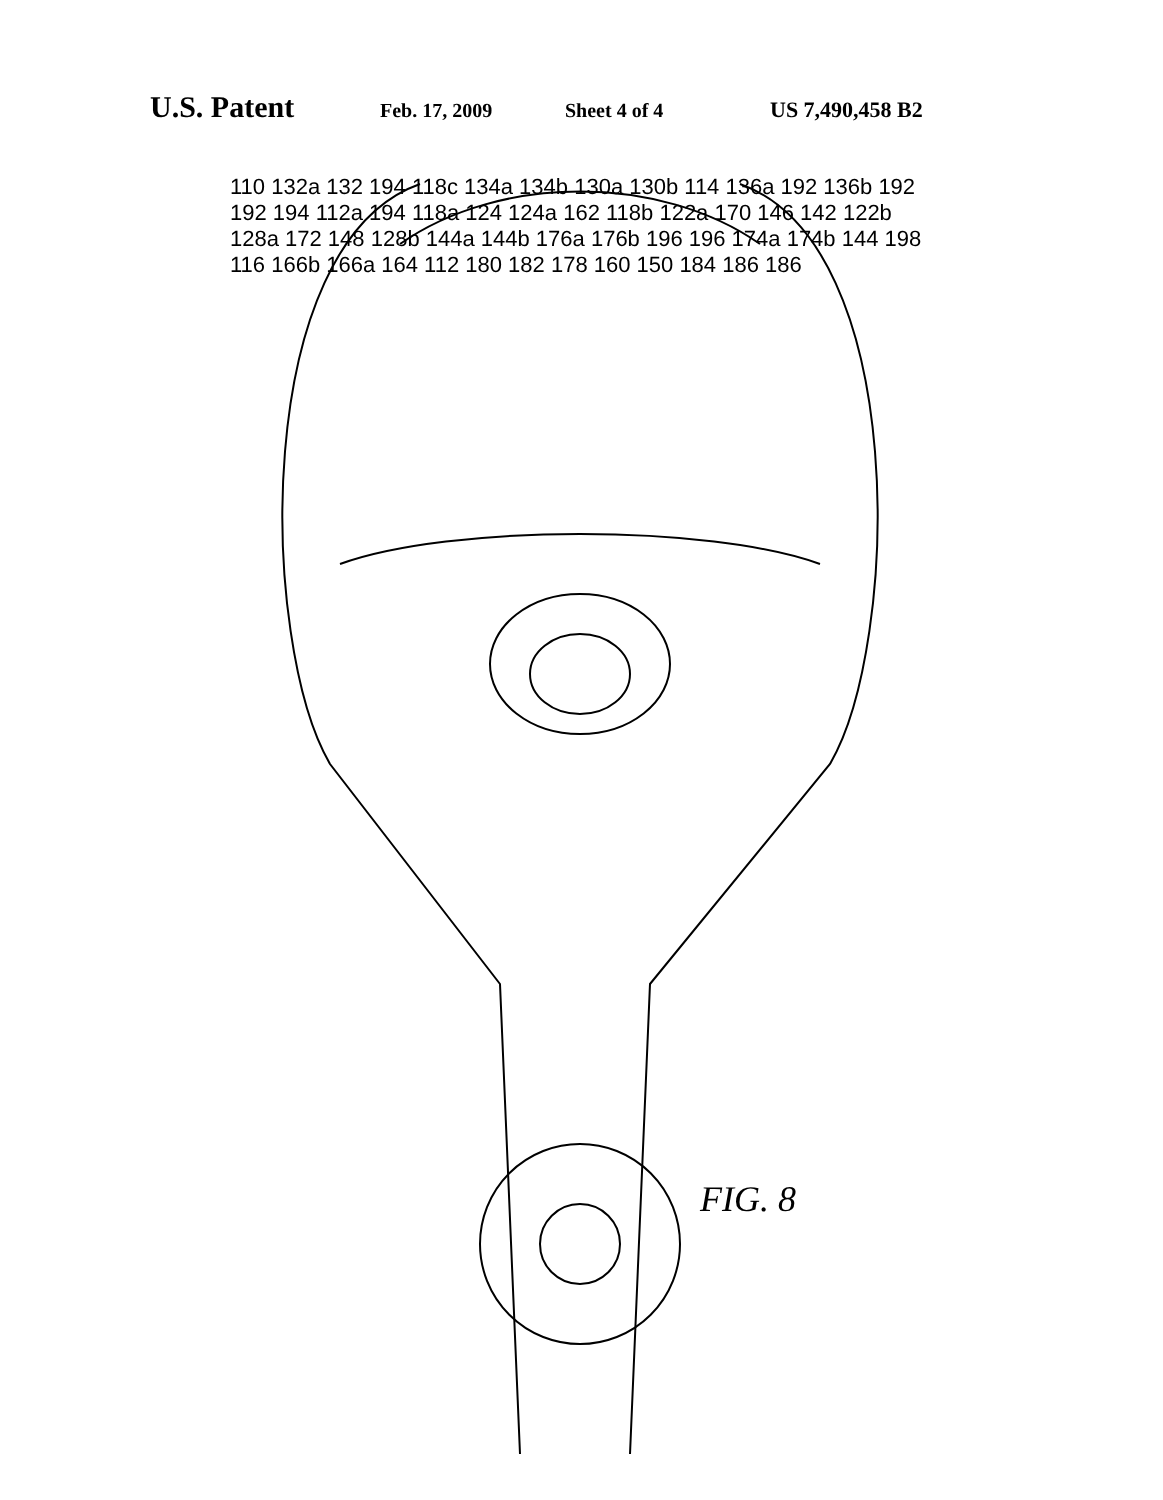U.S. Patent Feb. 17, 2009 Sheet 4 of 4 US 7,490,458 B2
110 132a 132 194 118c 134a 134b 130a 130b 114 136a 192 136b 192 192 194 112a 194 118a 124 124a 162 118b 122a 170 146 142 122b 128a 172 148 128b 144a 144b 176a 176b 196 196 174a 174b 144 198 116 166b 166a 164 112 180 182 178 160 150 184 186 186
FIG. 8